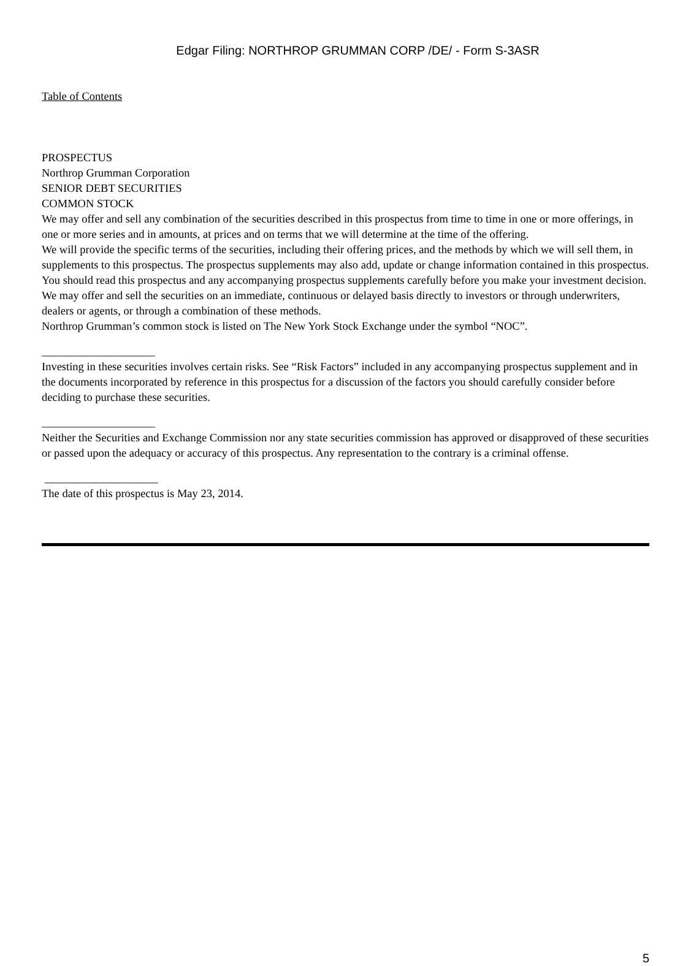Edgar Filing: NORTHROP GRUMMAN CORP /DE/ - Form S-3ASR
Table of Contents
PROSPECTUS
Northrop Grumman Corporation
SENIOR DEBT SECURITIES
COMMON STOCK
We may offer and sell any combination of the securities described in this prospectus from time to time in one or more offerings, in one or more series and in amounts, at prices and on terms that we will determine at the time of the offering.
We will provide the specific terms of the securities, including their offering prices, and the methods by which we will sell them, in supplements to this prospectus. The prospectus supplements may also add, update or change information contained in this prospectus. You should read this prospectus and any accompanying prospectus supplements carefully before you make your investment decision.
We may offer and sell the securities on an immediate, continuous or delayed basis directly to investors or through underwriters, dealers or agents, or through a combination of these methods.
Northrop Grumman’s common stock is listed on The New York Stock Exchange under the symbol “NOC”.
____________________
Investing in these securities involves certain risks. See “Risk Factors” included in any accompanying prospectus supplement and in the documents incorporated by reference in this prospectus for a discussion of the factors you should carefully consider before deciding to purchase these securities.
____________________
Neither the Securities and Exchange Commission nor any state securities commission has approved or disapproved of these securities or passed upon the adequacy or accuracy of this prospectus. Any representation to the contrary is a criminal offense.
____________________
The date of this prospectus is May 23, 2014.
5